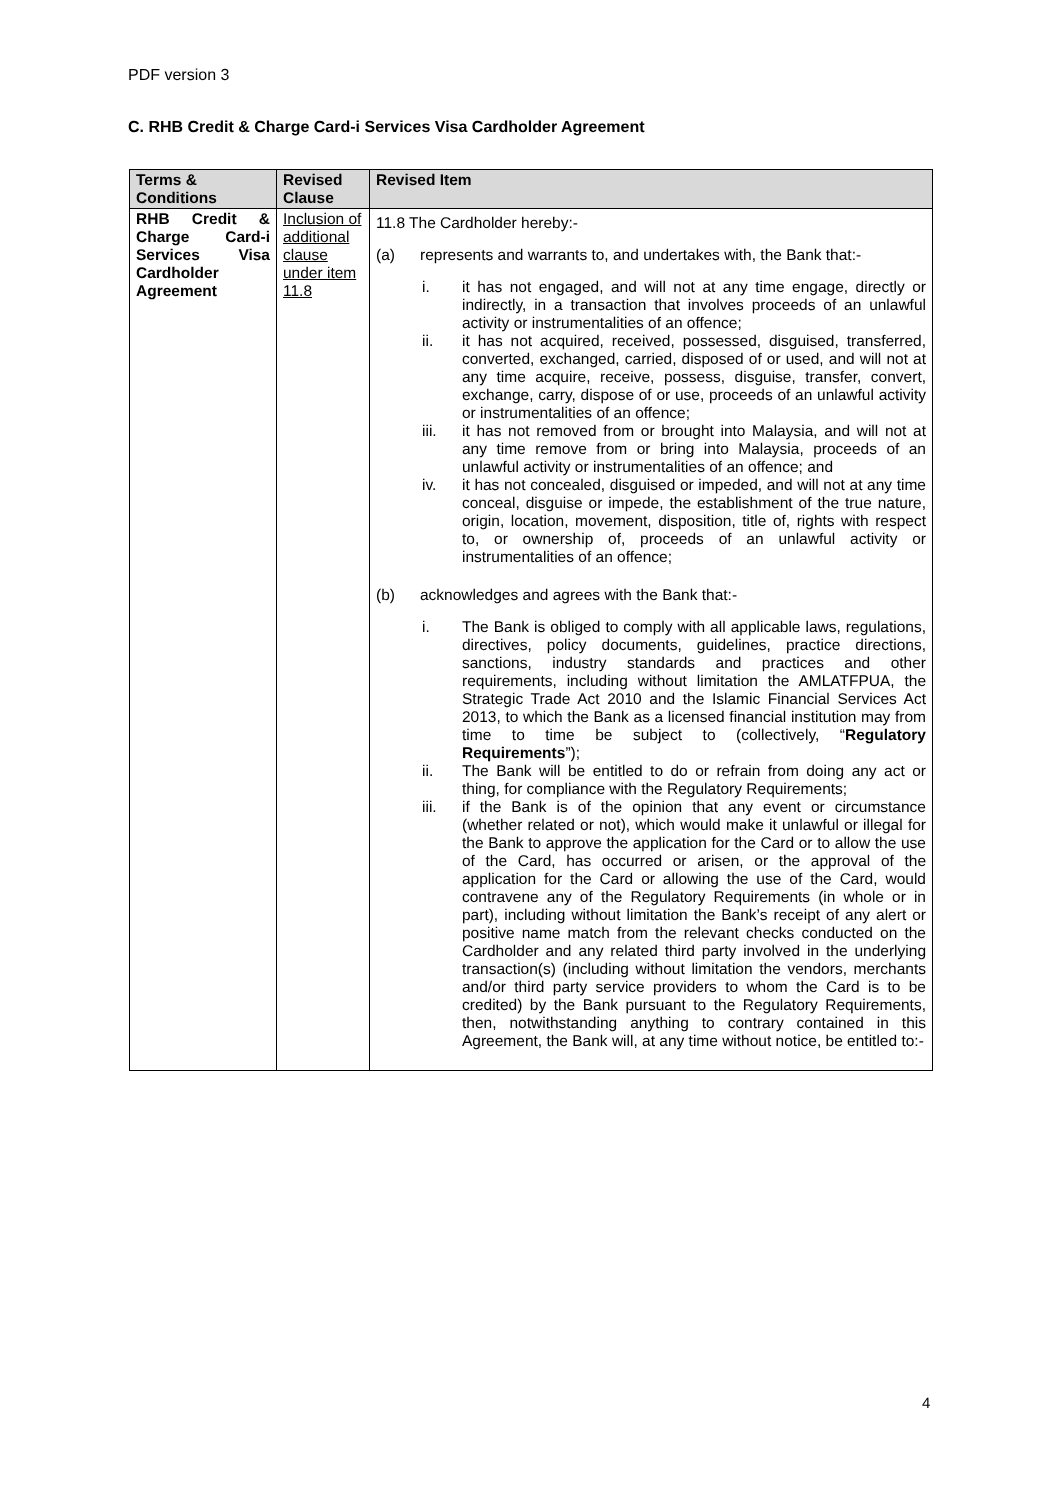PDF version 3
C. RHB Credit & Charge Card-i Services Visa Cardholder Agreement
| Terms & Conditions | Revised Clause | Revised Item |
| --- | --- | --- |
| RHB Credit & Charge Card-i Services Visa Cardholder Agreement | Inclusion of additional clause under item 11.8 | 11.8 The Cardholder hereby:- (a) represents and warrants to, and undertakes with, the Bank that:- i. it has not engaged, and will not at any time engage, directly or indirectly, in a transaction that involves proceeds of an unlawful activity or instrumentalities of an offence; ii. it has not acquired, received, possessed, disguised, transferred, converted, exchanged, carried, disposed of or used, and will not at any time acquire, receive, possess, disguise, transfer, convert, exchange, carry, dispose of or use, proceeds of an unlawful activity or instrumentalities of an offence; iii. it has not removed from or brought into Malaysia, and will not at any time remove from or bring into Malaysia, proceeds of an unlawful activity or instrumentalities of an offence; and iv. it has not concealed, disguised or impeded, and will not at any time conceal, disguise or impede, the establishment of the true nature, origin, location, movement, disposition, title of, rights with respect to, or ownership of, proceeds of an unlawful activity or instrumentalities of an offence; (b) acknowledges and agrees with the Bank that:- i. The Bank is obliged to comply with all applicable laws, regulations, directives, policy documents, guidelines, practice directions, sanctions, industry standards and practices and other requirements, including without limitation the AMLATFPUA, the Strategic Trade Act 2010 and the Islamic Financial Services Act 2013, to which the Bank as a licensed financial institution may from time to time be subject to (collectively, “ Regulatory Requirements ”); ii. The Bank will be entitled to do or refrain from doing any act or thing, for compliance with the Regulatory Requirements; iii. if the Bank is of the opinion that any event or circumstance (whether related or not), which would make it unlawful or illegal for the Bank to approve the application for the Card or to allow the use of the Card, has occurred or arisen, or the approval of the application for the Card or allowing the use of the Card, would contravene any of the Regulatory Requirements (in whole or in part), including without limitation the Bank’s receipt of any alert or positive name match from the relevant checks conducted on the Cardholder and any related third party involved in the underlying transaction(s) (including without limitation the vendors, merchants and/or third party service providers to whom the Card is to be credited) by the Bank pursuant to the Regulatory Requirements, then, notwithstanding anything to contrary contained in this Agreement, the Bank will, at any time without notice, be entitled to:- |
4